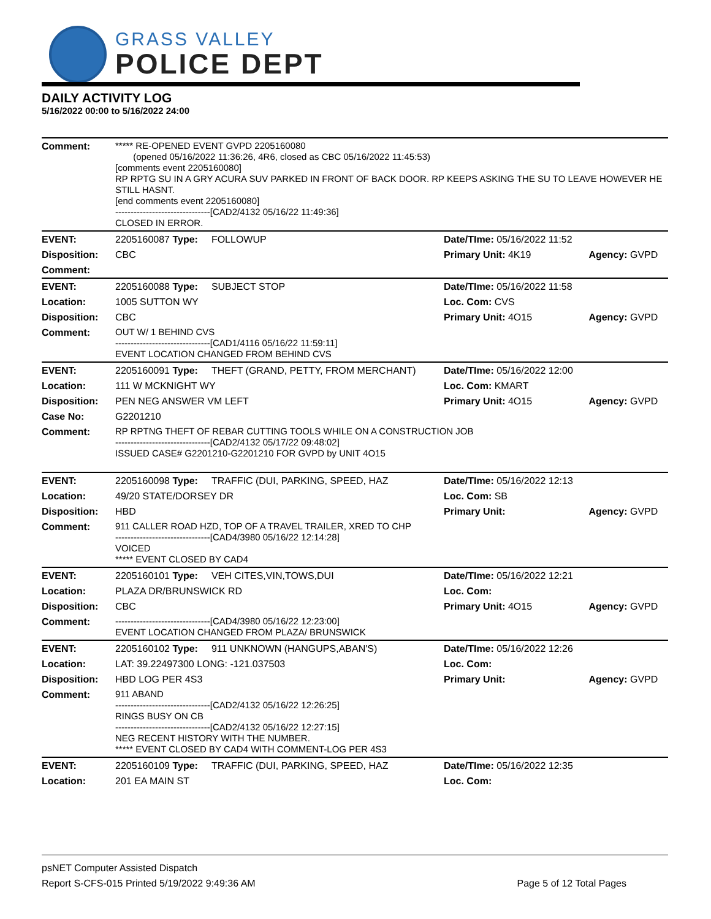GRASS VALLEY
POLICE DEPT
DAILY ACTIVITY LOG
5/16/2022 00:00 to 5/16/2022 24:00
| Comment: | ***** RE-OPENED EVENT GVPD 2205160080 (opened 05/16/2022 11:36:26, 4R6, closed as CBC 05/16/2022 11:45:53) [comments event 2205160080] RP RPTG SU IN A GRY ACURA SUV PARKED IN FRONT OF BACK DOOR. RP KEEPS ASKING THE SU TO LEAVE HOWEVER HE STILL HASNT. [end comments event 2205160080] -------------------------------[CAD2/4132 05/16/22 11:49:36] CLOSED IN ERROR. | | | |
| EVENT: | 2205160087 Type: | FOLLOWUP | Date/TIme: 05/16/2022 11:52 | |
| Disposition: | CBC | | Primary Unit: 4K19 | Agency: GVPD |
| Comment: | | | | |
| EVENT: | 2205160088 Type: | SUBJECT STOP | Date/TIme: 05/16/2022 11:58 | |
| Location: | 1005 SUTTON WY | | Loc. Com: CVS | |
| Disposition: | CBC | | Primary Unit: 4O15 | Agency: GVPD |
| Comment: | OUT W/ 1 BEHIND CVS -------------------------------[CAD1/4116 05/16/22 11:59:11] EVENT LOCATION CHANGED FROM BEHIND CVS | | | |
| EVENT: | 2205160091 Type: | THEFT (GRAND, PETTY, FROM MERCHANT) | Date/TIme: 05/16/2022 12:00 | |
| Location: | 111 W MCKNIGHT WY | | Loc. Com: KMART | |
| Disposition: | PEN NEG ANSWER VM LEFT | | Primary Unit: 4O15 | Agency: GVPD |
| Case No: | G2201210 | | | |
| Comment: | RP RPTNG THEFT OF REBAR CUTTING TOOLS WHILE ON A CONSTRUCTION JOB -------------------------------[CAD2/4132 05/17/22 09:48:02] ISSUED CASE# G2201210-G2201210 FOR GVPD by UNIT 4O15 | | | |
| EVENT: | 2205160098 Type: | TRAFFIC (DUI, PARKING, SPEED, HAZ | Date/TIme: 05/16/2022 12:13 | |
| Location: | 49/20 STATE/DORSEY DR | | Loc. Com: SB | |
| Disposition: | HBD | | Primary Unit: | Agency: GVPD |
| Comment: | 911 CALLER ROAD HZD, TOP OF A TRAVEL TRAILER, XRED TO CHP -------------------------------[CAD4/3980 05/16/22 12:14:28] VOICED ***** EVENT CLOSED BY CAD4 | | | |
| EVENT: | 2205160101 Type: | VEH CITES,VIN,TOWS,DUI | Date/TIme: 05/16/2022 12:21 | |
| Location: | PLAZA DR/BRUNSWICK RD | | Loc. Com: | |
| Disposition: | CBC | | Primary Unit: 4O15 | Agency: GVPD |
| Comment: | -------------------------------[CAD4/3980 05/16/22 12:23:00] EVENT LOCATION CHANGED FROM PLAZA/ BRUNSWICK | | | |
| EVENT: | 2205160102 Type: | 911 UNKNOWN (HANGUPS,ABAN'S) | Date/TIme: 05/16/2022 12:26 | |
| Location: | LAT: 39.22497300 LONG: -121.037503 | | Loc. Com: | |
| Disposition: | HBD LOG PER 4S3 | | Primary Unit: | Agency: GVPD |
| Comment: | 911 ABAND -------------------------------[CAD2/4132 05/16/22 12:26:25] RINGS BUSY ON CB -------------------------------[CAD2/4132 05/16/22 12:27:15] NEG RECENT HISTORY WITH THE NUMBER. ***** EVENT CLOSED BY CAD4 WITH COMMENT-LOG PER 4S3 | | | |
| EVENT: | 2205160109 Type: | TRAFFIC (DUI, PARKING, SPEED, HAZ | Date/TIme: 05/16/2022 12:35 | |
| Location: | 201 EA MAIN ST | | Loc. Com: | |
psNET Computer Assisted Dispatch
Report S-CFS-015 Printed 5/19/2022 9:49:36 AM Page 5 of 12 Total Pages